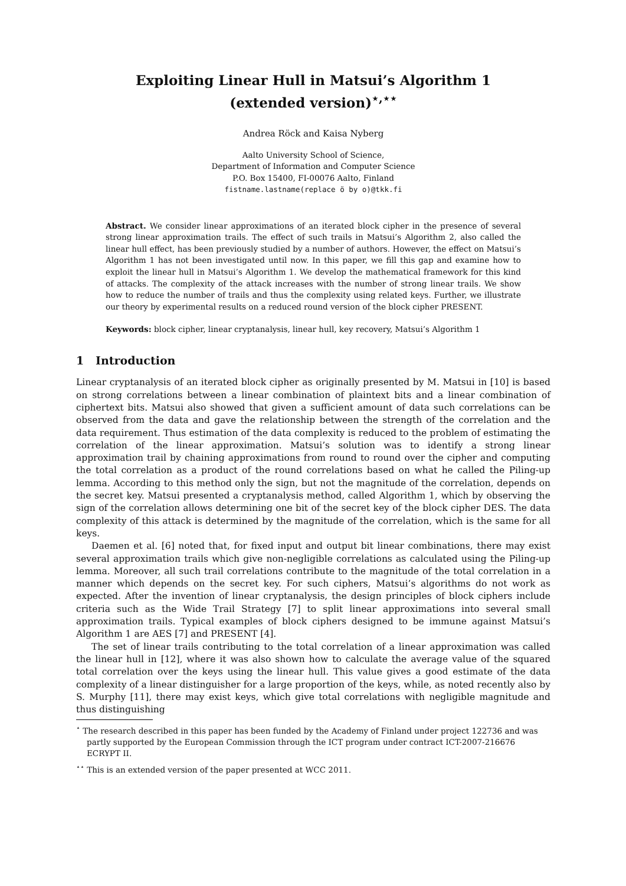Exploiting Linear Hull in Matsui’s Algorithm 1
(extended version)<sup>⋆,⋆⋆</sup>
Andrea Röck and Kaisa Nyberg
Aalto University School of Science,
Department of Information and Computer Science
P.O. Box 15400, FI-00076 Aalto, Finland
fistname.lastname(replace ö by o)@tkk.fi
Abstract. We consider linear approximations of an iterated block cipher in the presence of several strong linear approximation trails. The effect of such trails in Matsui’s Algorithm 2, also called the linear hull effect, has been previously studied by a number of authors. However, the effect on Matsui’s Algorithm 1 has not been investigated until now. In this paper, we fill this gap and examine how to exploit the linear hull in Matsui’s Algorithm 1. We develop the mathematical framework for this kind of attacks. The complexity of the attack increases with the number of strong linear trails. We show how to reduce the number of trails and thus the complexity using related keys. Further, we illustrate our theory by experimental results on a reduced round version of the block cipher PRESENT.
Keywords: block cipher, linear cryptanalysis, linear hull, key recovery, Matsui’s Algorithm 1
1 Introduction
Linear cryptanalysis of an iterated block cipher as originally presented by M. Matsui in [10] is based on strong correlations between a linear combination of plaintext bits and a linear combination of ciphertext bits. Matsui also showed that given a sufficient amount of data such correlations can be observed from the data and gave the relationship between the strength of the correlation and the data requirement. Thus estimation of the data complexity is reduced to the problem of estimating the correlation of the linear approximation. Matsui’s solution was to identify a strong linear approximation trail by chaining approximations from round to round over the cipher and computing the total correlation as a product of the round correlations based on what he called the Piling-up lemma. According to this method only the sign, but not the magnitude of the correlation, depends on the secret key. Matsui presented a cryptanalysis method, called Algorithm 1, which by observing the sign of the correlation allows determining one bit of the secret key of the block cipher DES. The data complexity of this attack is determined by the magnitude of the correlation, which is the same for all keys.
Daemen et al. [6] noted that, for fixed input and output bit linear combinations, there may exist several approximation trails which give non-negligible correlations as calculated using the Piling-up lemma. Moreover, all such trail correlations contribute to the magnitude of the total correlation in a manner which depends on the secret key. For such ciphers, Matsui’s algorithms do not work as expected. After the invention of linear cryptanalysis, the design principles of block ciphers include criteria such as the Wide Trail Strategy [7] to split linear approximations into several small approximation trails. Typical examples of block ciphers designed to be immune against Matsui’s Algorithm 1 are AES [7] and PRESENT [4].
The set of linear trails contributing to the total correlation of a linear approximation was called the linear hull in [12], where it was also shown how to calculate the average value of the squared total correlation over the keys using the linear hull. This value gives a good estimate of the data complexity of a linear distinguisher for a large proportion of the keys, while, as noted recently also by S. Murphy [11], there may exist keys, which give total correlations with negligible magnitude and thus distinguishing
<sup>⋆</sup> The research described in this paper has been funded by the Academy of Finland under project 122736 and was partly supported by the European Commission through the ICT program under contract ICT-2007-216676 ECRYPT II.
<sup>⋆⋆</sup> This is an extended version of the paper presented at WCC 2011.